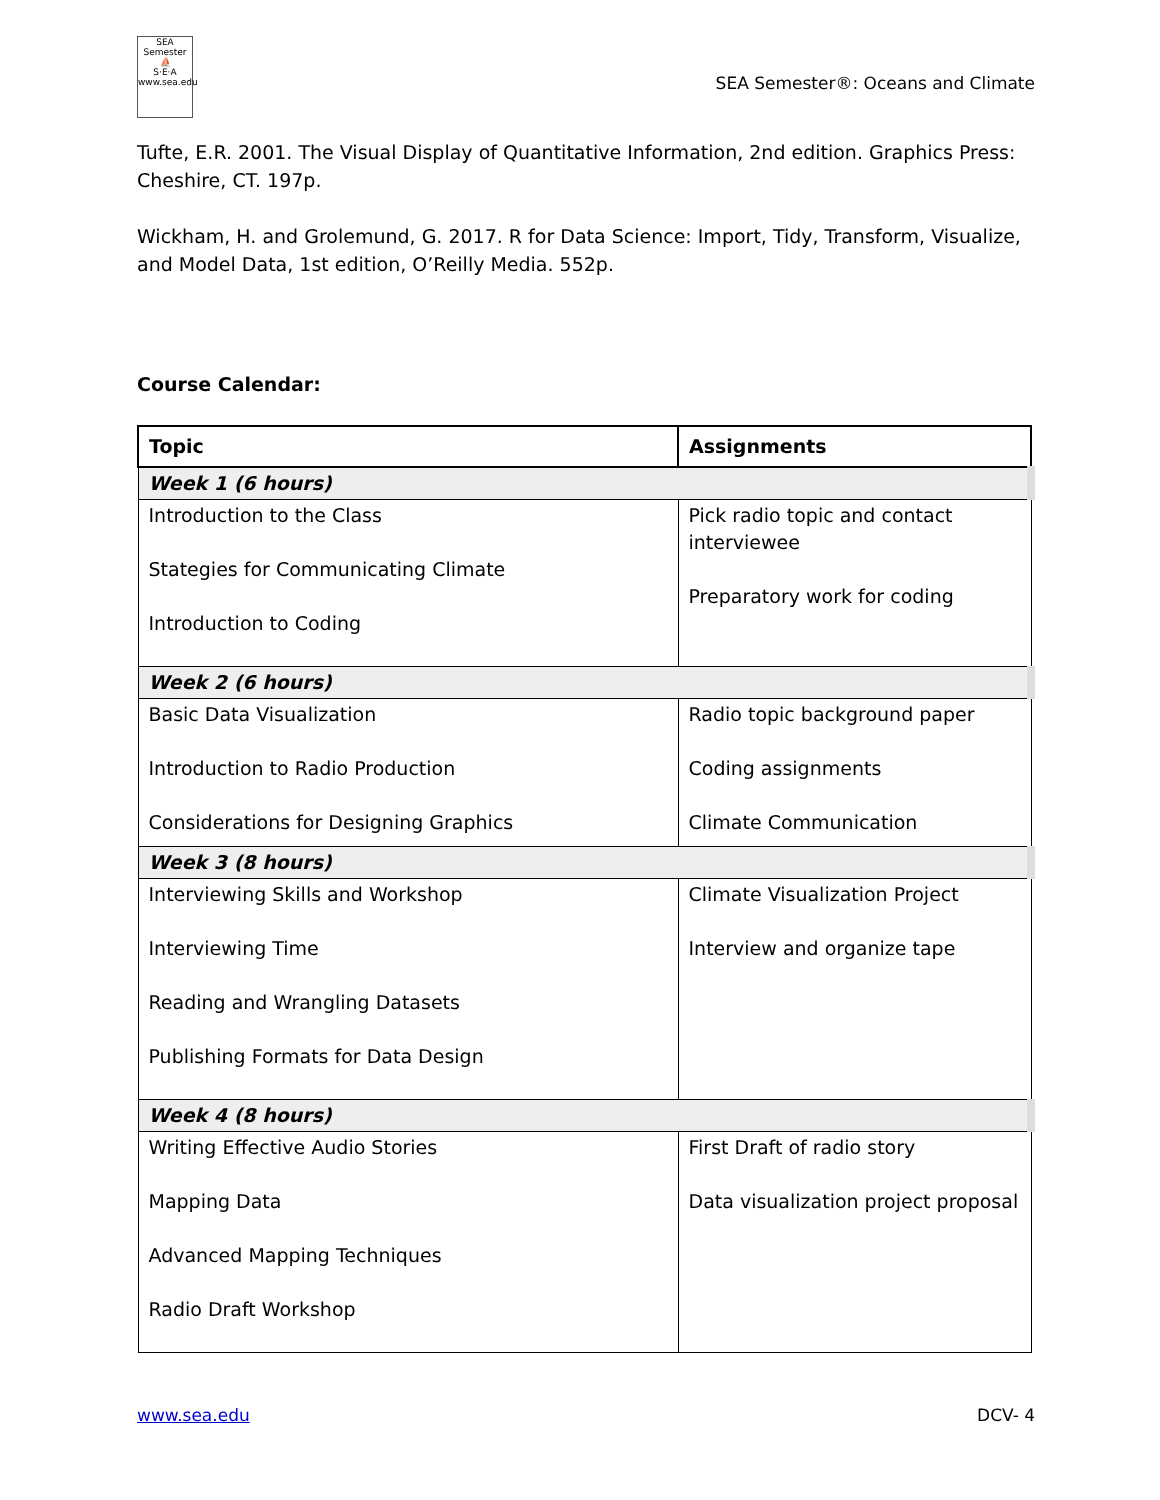SEA Semester
⛵
S·E·A
www.sea.edu
SEA Semester®: Oceans and Climate
Tufte, E.R. 2001. The Visual Display of Quantitative Information, 2nd edition. Graphics Press: Cheshire, CT. 197p.
Wickham, H. and Grolemund, G. 2017. R for Data Science: Import, Tidy, Transform, Visualize, and Model Data, 1st edition, O’Reilly Media. 552p.
Course Calendar:
| Topic | Assignments |
| --- | --- |
| Week 1 (6 hours) | |
| Introduction to the Class Stategies for Communicating Climate Introduction to Coding | Pick radio topic and contact interviewee Preparatory work for coding |
| Week 2 (6 hours) | |
| Basic Data Visualization Introduction to Radio Production Considerations for Designing Graphics | Radio topic background paper Coding assignments Climate Communication |
| Week 3 (8 hours) | |
| Interviewing Skills and Workshop Interviewing Time Reading and Wrangling Datasets Publishing Formats for Data Design | Climate Visualization Project Interview and organize tape |
| Week 4 (8 hours) | |
| Writing Effective Audio Stories Mapping Data Advanced Mapping Techniques Radio Draft Workshop | First Draft of radio story Data visualization project proposal |
www.sea.edu DCV- 4